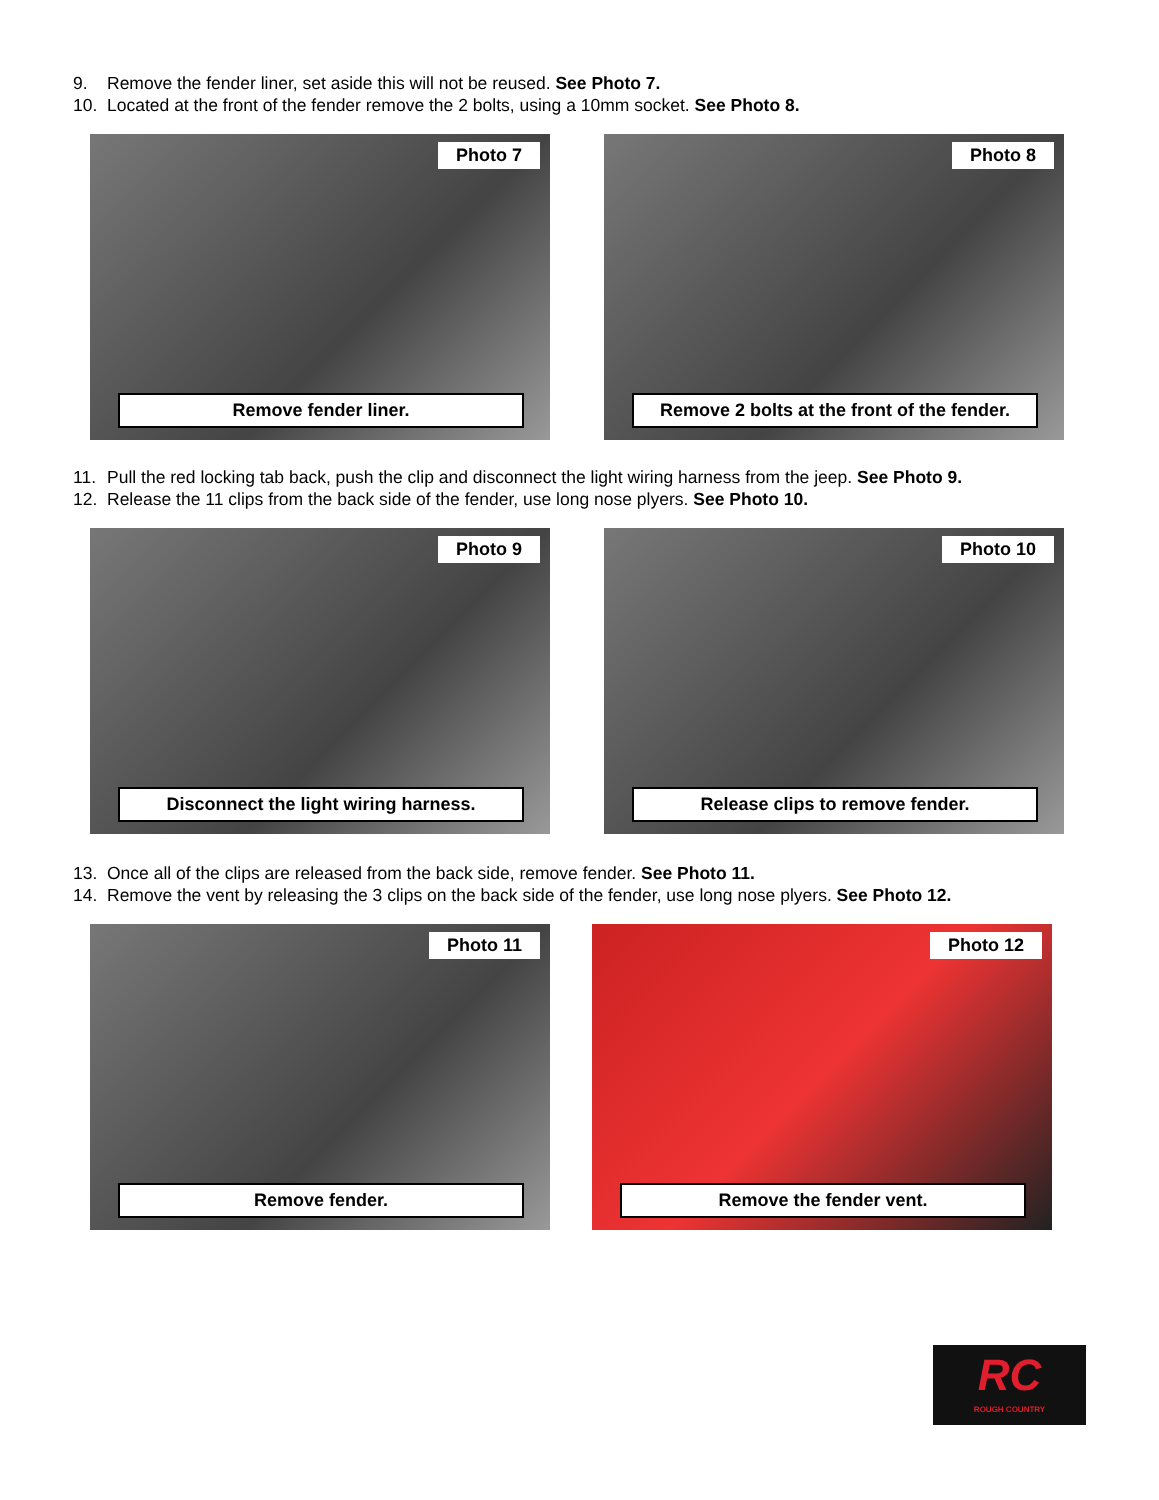9. Remove the fender liner, set aside this will not be reused. See Photo 7.
10. Located at the front of the fender remove the 2 bolts, using a 10mm socket. See Photo 8.
Photo 7
Remove fender liner.
Photo 8
Remove 2 bolts at the front of the fender.
11. Pull the red locking tab back, push the clip and disconnect the light wiring harness from the jeep. See Photo 9.
12. Release the 11 clips from the back side of the fender, use long nose plyers. See Photo 10.
Photo 9
Disconnect the light wiring harness.
Photo 10
Release clips to remove fender.
13. Once all of the clips are released from the back side, remove fender. See Photo 11.
14. Remove the vent by releasing the 3 clips on the back side of the fender, use long nose plyers. See Photo 12.
Photo 11
Remove fender.
Photo 12
Remove the fender vent.
RC
ROUGH COUNTRY